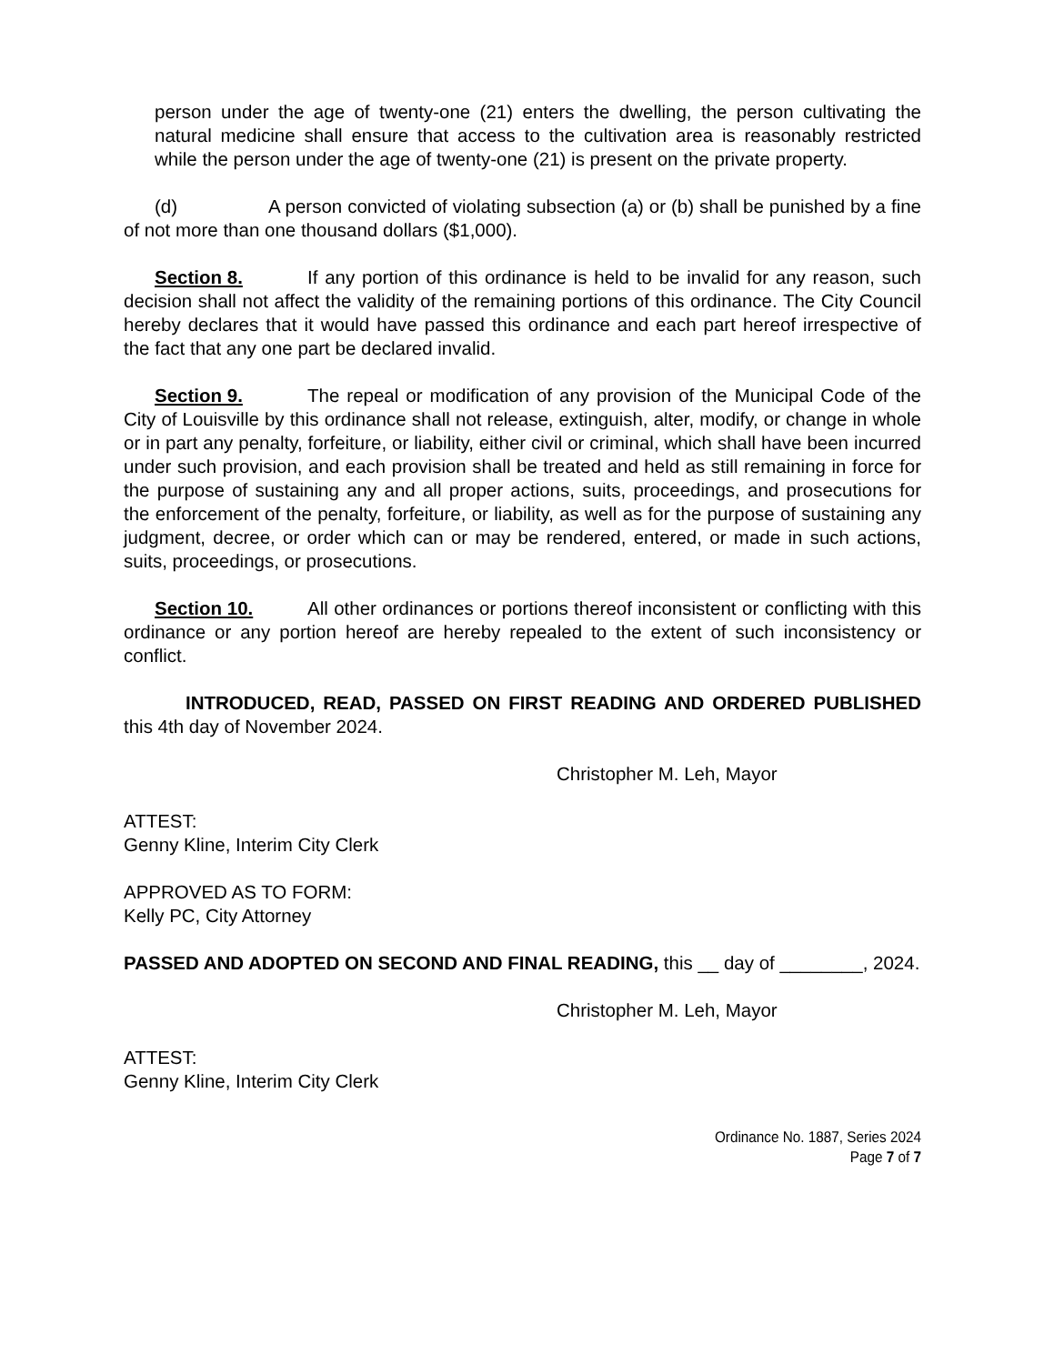person under the age of twenty-one (21) enters the dwelling, the person cultivating the natural medicine shall ensure that access to the cultivation area is reasonably restricted while the person under the age of twenty-one (21) is present on the private property.
(d) A person convicted of violating subsection (a) or (b) shall be punished by a fine of not more than one thousand dollars ($1,000).
Section 8. If any portion of this ordinance is held to be invalid for any reason, such decision shall not affect the validity of the remaining portions of this ordinance. The City Council hereby declares that it would have passed this ordinance and each part hereof irrespective of the fact that any one part be declared invalid.
Section 9. The repeal or modification of any provision of the Municipal Code of the City of Louisville by this ordinance shall not release, extinguish, alter, modify, or change in whole or in part any penalty, forfeiture, or liability, either civil or criminal, which shall have been incurred under such provision, and each provision shall be treated and held as still remaining in force for the purpose of sustaining any and all proper actions, suits, proceedings, and prosecutions for the enforcement of the penalty, forfeiture, or liability, as well as for the purpose of sustaining any judgment, decree, or order which can or may be rendered, entered, or made in such actions, suits, proceedings, or prosecutions.
Section 10. All other ordinances or portions thereof inconsistent or conflicting with this ordinance or any portion hereof are hereby repealed to the extent of such inconsistency or conflict.
INTRODUCED, READ, PASSED ON FIRST READING AND ORDERED PUBLISHED this 4th day of November 2024.
Christopher M. Leh, Mayor
ATTEST:
Genny Kline, Interim City Clerk
APPROVED AS TO FORM:
Kelly PC, City Attorney
PASSED AND ADOPTED ON SECOND AND FINAL READING, this __ day of ________, 2024.
Christopher M. Leh, Mayor
ATTEST:
Genny Kline, Interim City Clerk
Ordinance No. 1887, Series 2024
Page 7 of 7